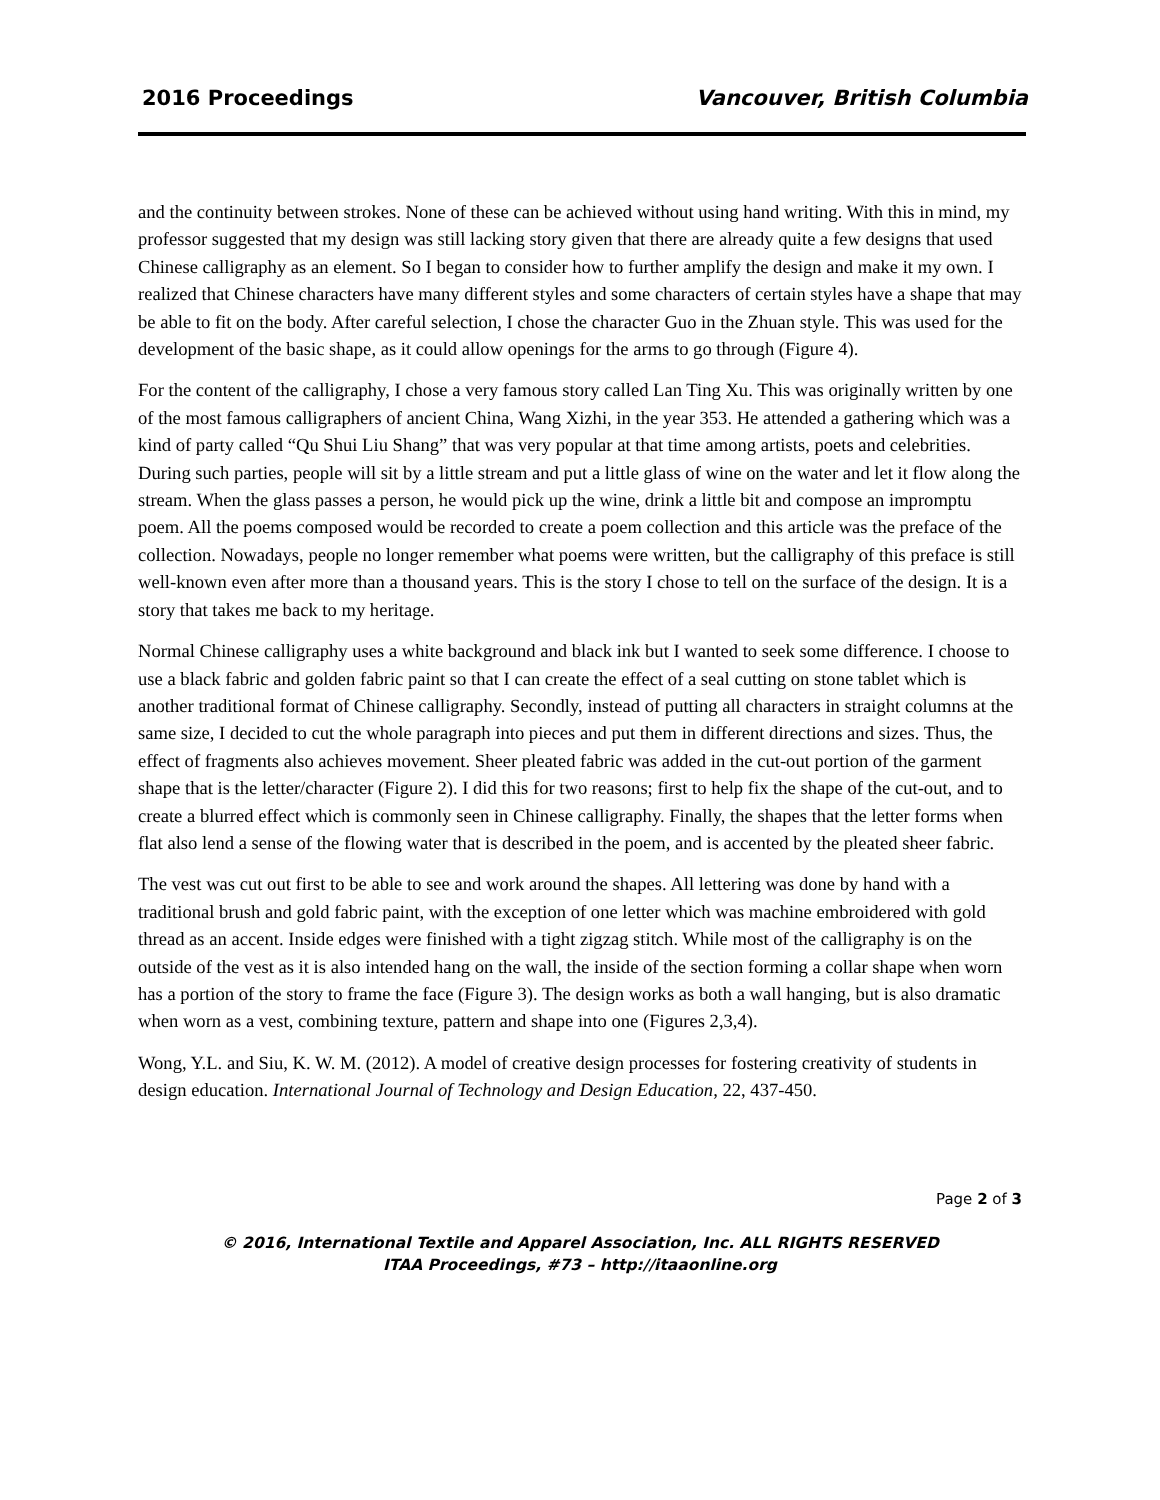2016 Proceedings Vancouver, British Columbia
and the continuity between strokes. None of these can be achieved without using hand writing. With this in mind, my professor suggested that my design was still lacking story given that there are already quite a few designs that used Chinese calligraphy as an element. So I began to consider how to further amplify the design and make it my own. I realized that Chinese characters have many different styles and some characters of certain styles have a shape that may be able to fit on the body. After careful selection, I chose the character Guo in the Zhuan style. This was used for the development of the basic shape, as it could allow openings for the arms to go through (Figure 4).
For the content of the calligraphy, I chose a very famous story called Lan Ting Xu. This was originally written by one of the most famous calligraphers of ancient China, Wang Xizhi, in the year 353. He attended a gathering which was a kind of party called “Qu Shui Liu Shang” that was very popular at that time among artists, poets and celebrities. During such parties, people will sit by a little stream and put a little glass of wine on the water and let it flow along the stream. When the glass passes a person, he would pick up the wine, drink a little bit and compose an impromptu poem. All the poems composed would be recorded to create a poem collection and this article was the preface of the collection. Nowadays, people no longer remember what poems were written, but the calligraphy of this preface is still well-known even after more than a thousand years. This is the story I chose to tell on the surface of the design. It is a story that takes me back to my heritage.
Normal Chinese calligraphy uses a white background and black ink but I wanted to seek some difference. I choose to use a black fabric and golden fabric paint so that I can create the effect of a seal cutting on stone tablet which is another traditional format of Chinese calligraphy. Secondly, instead of putting all characters in straight columns at the same size, I decided to cut the whole paragraph into pieces and put them in different directions and sizes. Thus, the effect of fragments also achieves movement. Sheer pleated fabric was added in the cut-out portion of the garment shape that is the letter/character (Figure 2). I did this for two reasons; first to help fix the shape of the cut-out, and to create a blurred effect which is commonly seen in Chinese calligraphy. Finally, the shapes that the letter forms when flat also lend a sense of the flowing water that is described in the poem, and is accented by the pleated sheer fabric.
The vest was cut out first to be able to see and work around the shapes. All lettering was done by hand with a traditional brush and gold fabric paint, with the exception of one letter which was machine embroidered with gold thread as an accent. Inside edges were finished with a tight zigzag stitch. While most of the calligraphy is on the outside of the vest as it is also intended hang on the wall, the inside of the section forming a collar shape when worn has a portion of the story to frame the face (Figure 3). The design works as both a wall hanging, but is also dramatic when worn as a vest, combining texture, pattern and shape into one (Figures 2,3,4).
Wong, Y.L. and Siu, K. W. M. (2012). A model of creative design processes for fostering creativity of students in design education. International Journal of Technology and Design Education, 22, 437-450.
Page 2 of 3
© 2016, International Textile and Apparel Association, Inc. ALL RIGHTS RESERVED
ITAA Proceedings, #73 – http://itaaonline.org